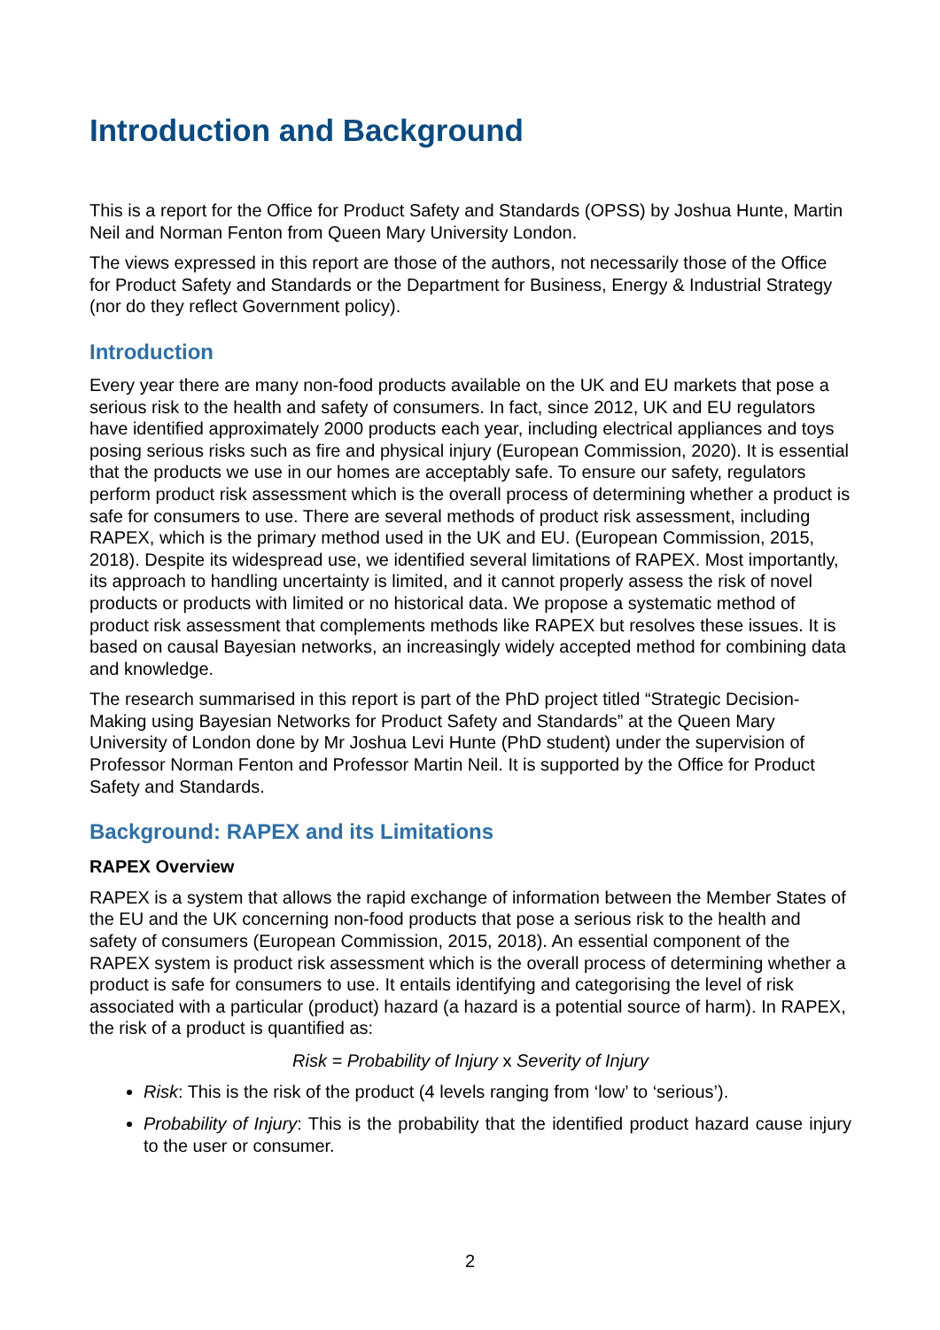Introduction and Background
This is a report for the Office for Product Safety and Standards (OPSS) by Joshua Hunte, Martin Neil and Norman Fenton from Queen Mary University London.
The views expressed in this report are those of the authors, not necessarily those of the Office for Product Safety and Standards or the Department for Business, Energy & Industrial Strategy (nor do they reflect Government policy).
Introduction
Every year there are many non-food products available on the UK and EU markets that pose a serious risk to the health and safety of consumers. In fact, since 2012, UK and EU regulators have identified approximately 2000 products each year, including electrical appliances and toys posing serious risks such as fire and physical injury (European Commission, 2020). It is essential that the products we use in our homes are acceptably safe. To ensure our safety, regulators perform product risk assessment which is the overall process of determining whether a product is safe for consumers to use. There are several methods of product risk assessment, including RAPEX, which is the primary method used in the UK and EU. (European Commission, 2015, 2018). Despite its widespread use, we identified several limitations of RAPEX. Most importantly, its approach to handling uncertainty is limited, and it cannot properly assess the risk of novel products or products with limited or no historical data. We propose a systematic method of product risk assessment that complements methods like RAPEX but resolves these issues. It is based on causal Bayesian networks, an increasingly widely accepted method for combining data and knowledge.
The research summarised in this report is part of the PhD project titled “Strategic Decision-Making using Bayesian Networks for Product Safety and Standards” at the Queen Mary University of London done by Mr Joshua Levi Hunte (PhD student) under the supervision of Professor Norman Fenton and Professor Martin Neil. It is supported by the Office for Product Safety and Standards.
Background: RAPEX and its Limitations
RAPEX Overview
RAPEX is a system that allows the rapid exchange of information between the Member States of the EU and the UK concerning non-food products that pose a serious risk to the health and safety of consumers (European Commission, 2015, 2018). An essential component of the RAPEX system is product risk assessment which is the overall process of determining whether a product is safe for consumers to use. It entails identifying and categorising the level of risk associated with a particular (product) hazard (a hazard is a potential source of harm). In RAPEX, the risk of a product is quantified as:
Risk = Probability of Injury x Severity of Injury
Risk: This is the risk of the product (4 levels ranging from ‘low’ to ‘serious’).
Probability of Injury: This is the probability that the identified product hazard cause injury to the user or consumer.
2